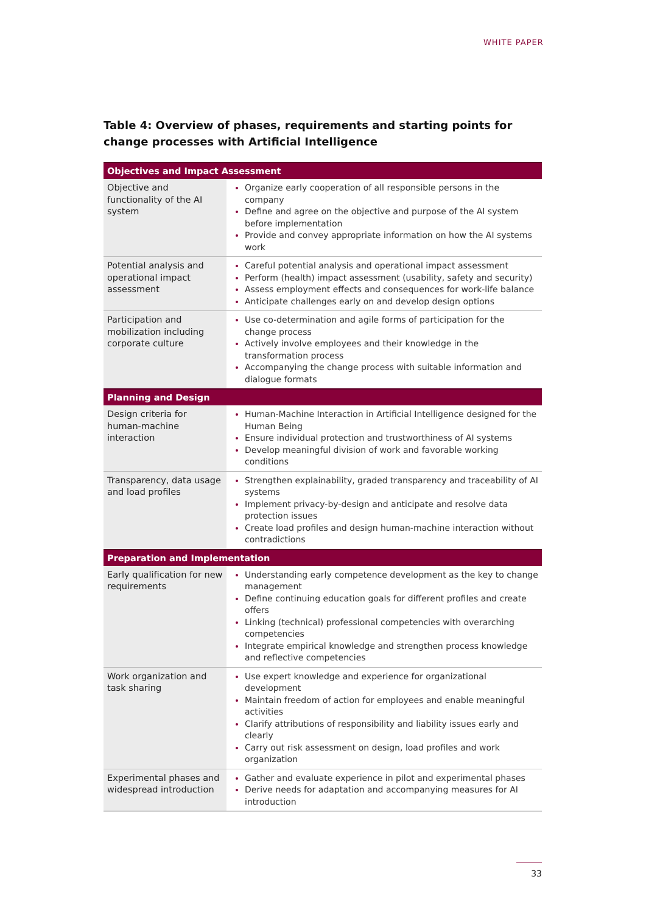WHITE PAPER
Table 4: Overview of phases, requirements and starting points for
change processes with Artificial Intelligence
| Objectives and Impact Assessment | |
| --- | --- |
| Objective and functionality of the AI system | Organize early cooperation of all responsible persons in the company Define and agree on the objective and purpose of the AI system before implementation Provide and convey appropriate information on how the AI systems work |
| Potential analysis and operational impact assessment | Careful potential analysis and operational impact assessment Perform (health) impact assessment (usability, safety and security) Assess employment effects and consequences for work-life balance Anticipate challenges early on and develop design options |
| Participation and mobilization including corporate culture | Use co-determination and agile forms of participation for the change process Actively involve employees and their knowledge in the transformation process Accompanying the change process with suitable information and dialogue formats |
| Planning and Design | |
| Design criteria for human-machine interaction | Human-Machine Interaction in Artificial Intelligence designed for the Human Being Ensure individual protection and trustworthiness of AI systems Develop meaningful division of work and favorable working conditions |
| Transparency, data usage and load profiles | Strengthen explainability, graded transparency and traceability of AI systems Implement privacy-by-design and anticipate and resolve data protection issues Create load profiles and design human-machine interaction without contradictions |
| Preparation and Implementation | |
| Early qualification for new requirements | Understanding early competence development as the key to change management Define continuing education goals for different profiles and create offers Linking (technical) professional competencies with overarching competencies Integrate empirical knowledge and strengthen process knowledge and reflective competencies |
| Work organization and task sharing | Use expert knowledge and experience for organizational development Maintain freedom of action for employees and enable meaningful activities Clarify attributions of responsibility and liability issues early and clearly Carry out risk assessment on design, load profiles and work organization |
| Experimental phases and widespread introduction | Gather and evaluate experience in pilot and experimental phases Derive needs for adaptation and accompanying measures for AI introduction |
33